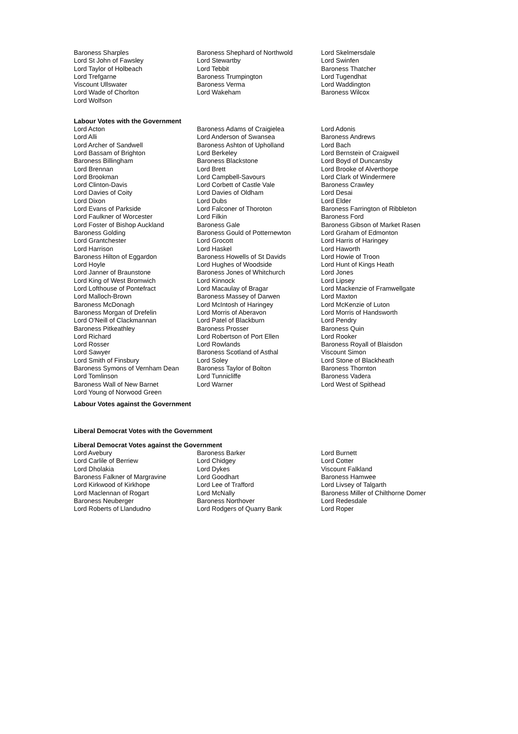| Baroness Sharples | Baroness Shephard of Northwold | Lord Skelmersdale |
| Lord St John of Fawsley | Lord Stewartby | Lord Swinfen |
| Lord Taylor of Holbeach | Lord Tebbit | Baroness Thatcher |
| Lord Trefgarne | Baroness Trumpington | Lord Tugendhat |
| Viscount Ullswater | Baroness Verma | Lord Waddington |
| Lord Wade of Chorlton | Lord Wakeham | Baroness Wilcox |
| Lord Wolfson | | |
Labour Votes with the Government
| Lord Acton | Baroness Adams of Craigielea | Lord Adonis |
| Lord Alli | Lord Anderson of Swansea | Baroness Andrews |
| Lord Archer of Sandwell | Baroness Ashton of Upholland | Lord Bach |
| Lord Bassam of Brighton | Lord Berkeley | Lord Bernstein of Craigweil |
| Baroness Billingham | Baroness Blackstone | Lord Boyd of Duncansby |
| Lord Brennan | Lord Brett | Lord Brooke of Alverthorpe |
| Lord Brookman | Lord Campbell-Savours | Lord Clark of Windermere |
| Lord Clinton-Davis | Lord Corbett of Castle Vale | Baroness Crawley |
| Lord Davies of Coity | Lord Davies of Oldham | Lord Desai |
| Lord Dixon | Lord Dubs | Lord Elder |
| Lord Evans of Parkside | Lord Falconer of Thoroton | Baroness Farrington of Ribbleton |
| Lord Faulkner of Worcester | Lord Filkin | Baroness Ford |
| Lord Foster of Bishop Auckland | Baroness Gale | Baroness Gibson of Market Rasen |
| Baroness Golding | Baroness Gould of Potternewton | Lord Graham of Edmonton |
| Lord Grantchester | Lord Grocott | Lord Harris of Haringey |
| Lord Harrison | Lord Haskel | Lord Haworth |
| Baroness Hilton of Eggardon | Baroness Howells of St Davids | Lord Howie of Troon |
| Lord Hoyle | Lord Hughes of Woodside | Lord Hunt of Kings Heath |
| Lord Janner of Braunstone | Baroness Jones of Whitchurch | Lord Jones |
| Lord King of West Bromwich | Lord Kinnock | Lord Lipsey |
| Lord Lofthouse of Pontefract | Lord Macaulay of Bragar | Lord Mackenzie of Framwellgate |
| Lord Malloch-Brown | Baroness Massey of Darwen | Lord Maxton |
| Baroness McDonagh | Lord McIntosh of Haringey | Lord McKenzie of Luton |
| Baroness Morgan of Drefelin | Lord Morris of Aberavon | Lord Morris of Handsworth |
| Lord O'Neill of Clackmannan | Lord Patel of Blackburn | Lord Pendry |
| Baroness Pitkeathley | Baroness Prosser | Baroness Quin |
| Lord Richard | Lord Robertson of Port Ellen | Lord Rooker |
| Lord Rosser | Lord Rowlands | Baroness Royall of Blaisdon |
| Lord Sawyer | Baroness Scotland of Asthal | Viscount Simon |
| Lord Smith of Finsbury | Lord Soley | Lord Stone of Blackheath |
| Baroness Symons of Vernham Dean | Baroness Taylor of Bolton | Baroness Thornton |
| Lord Tomlinson | Lord Tunnicliffe | Baroness Vadera |
| Baroness Wall of New Barnet | Lord Warner | Lord West of Spithead |
| Lord Young of Norwood Green | | |
Labour Votes against the Government
Liberal Democrat Votes with the Government
Liberal Democrat Votes against the Government
| Lord Avebury | Baroness Barker | Lord Burnett |
| Lord Carlile of Berriew | Lord Chidgey | Lord Cotter |
| Lord Dholakia | Lord Dykes | Viscount Falkland |
| Baroness Falkner of Margravine | Lord Goodhart | Baroness Hamwee |
| Lord Kirkwood of Kirkhope | Lord Lee of Trafford | Lord Livsey of Talgarth |
| Lord Maclennan of Rogart | Lord McNally | Baroness Miller of Chilthorne Domer |
| Baroness Neuberger | Baroness Northover | Lord Redesdale |
| Lord Roberts of Llandudno | Lord Rodgers of Quarry Bank | Lord Roper |